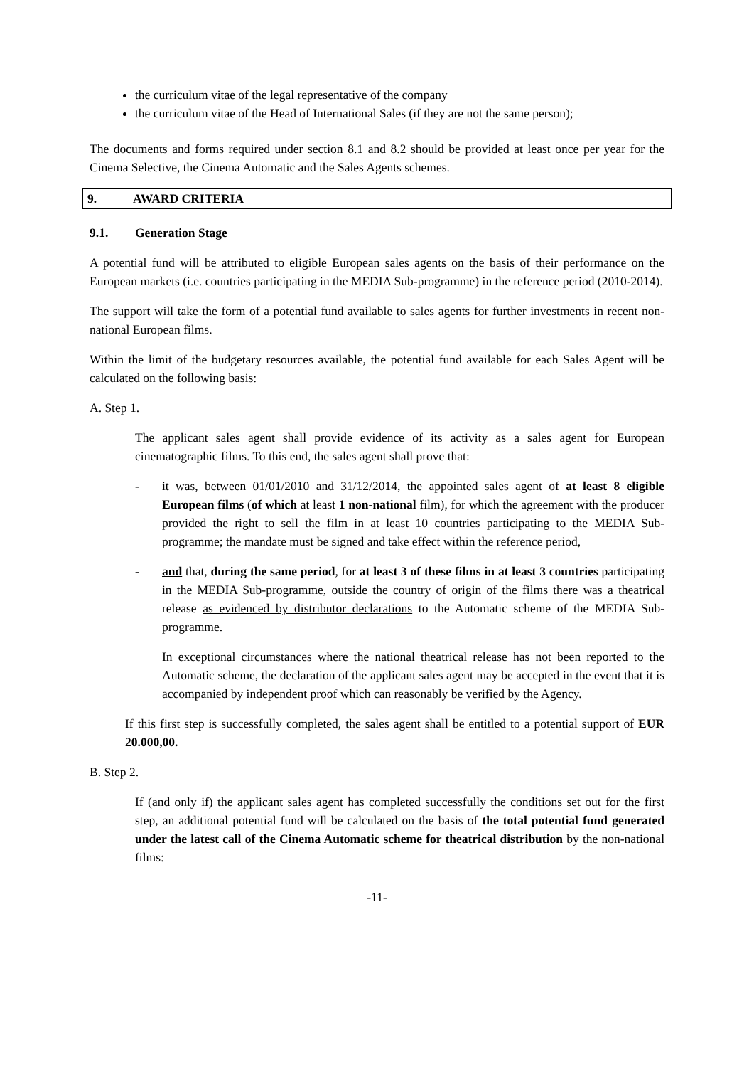the curriculum vitae of the legal representative of the company
the curriculum vitae of the Head of International Sales (if they are not the same person);
The documents and forms required under section 8.1 and 8.2 should be provided at least once per year for the Cinema Selective, the Cinema Automatic and the Sales Agents schemes.
9. AWARD CRITERIA
9.1. Generation Stage
A potential fund will be attributed to eligible European sales agents on the basis of their performance on the European markets (i.e. countries participating in the MEDIA Sub-programme) in the reference period (2010-2014).
The support will take the form of a potential fund available to sales agents for further investments in recent non-national European films.
Within the limit of the budgetary resources available, the potential fund available for each Sales Agent will be calculated on the following basis:
A. Step 1.
The applicant sales agent shall provide evidence of its activity as a sales agent for European cinematographic films. To this end, the sales agent shall prove that:
- it was, between 01/01/2010 and 31/12/2014, the appointed sales agent of at least 8 eligible European films (of which at least 1 non-national film), for which the agreement with the producer provided the right to sell the film in at least 10 countries participating to the MEDIA Sub-programme; the mandate must be signed and take effect within the reference period,
- and that, during the same period, for at least 3 of these films in at least 3 countries participating in the MEDIA Sub-programme, outside the country of origin of the films there was a theatrical release as evidenced by distributor declarations to the Automatic scheme of the MEDIA Sub-programme.
In exceptional circumstances where the national theatrical release has not been reported to the Automatic scheme, the declaration of the applicant sales agent may be accepted in the event that it is accompanied by independent proof which can reasonably be verified by the Agency.
If this first step is successfully completed, the sales agent shall be entitled to a potential support of EUR 20.000,00.
B. Step 2.
If (and only if) the applicant sales agent has completed successfully the conditions set out for the first step, an additional potential fund will be calculated on the basis of the total potential fund generated under the latest call of the Cinema Automatic scheme for theatrical distribution by the non-national films:
-11-